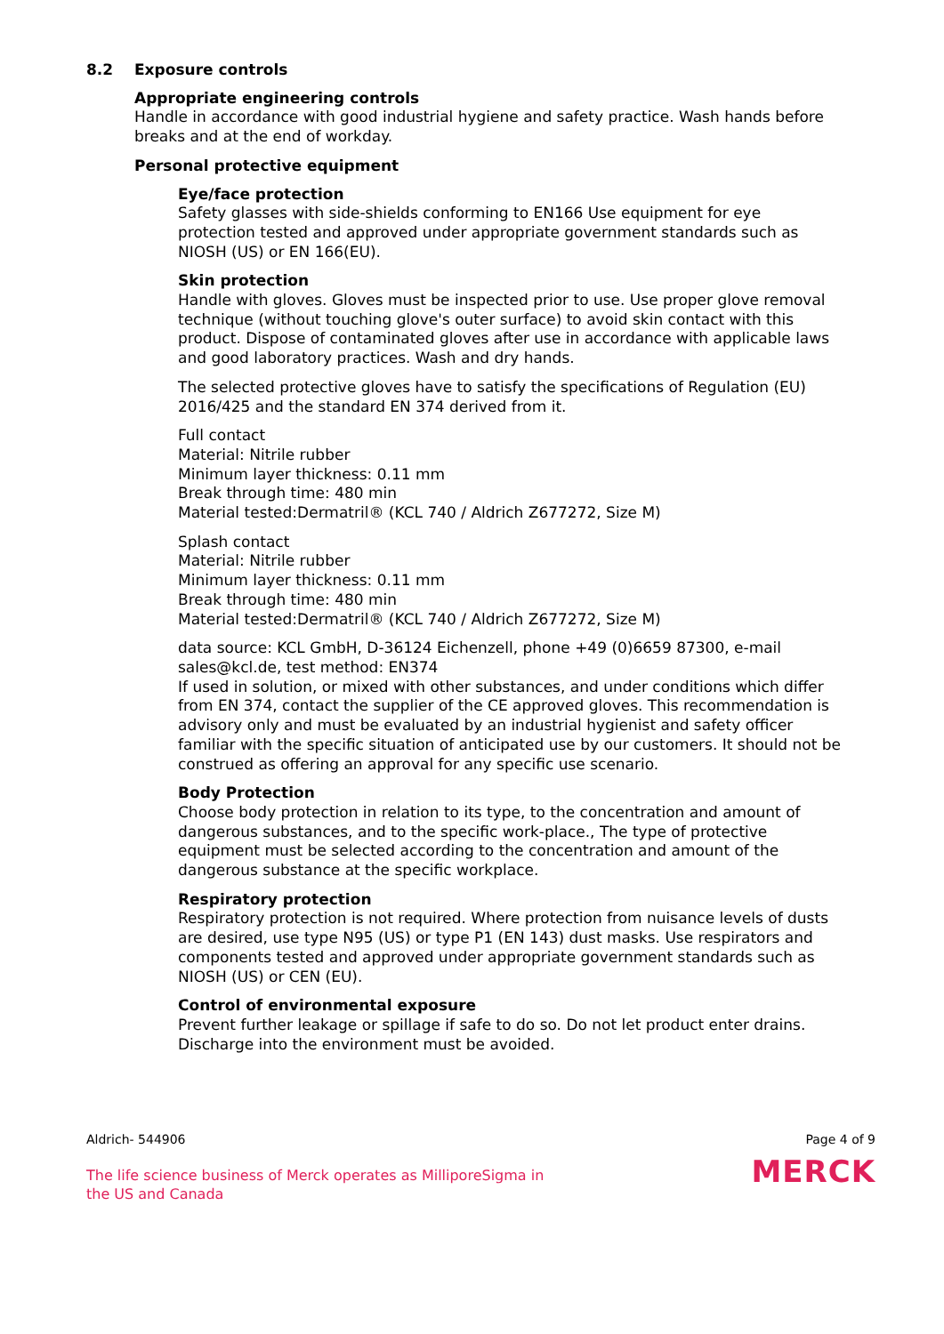8.2 Exposure controls
Appropriate engineering controls
Handle in accordance with good industrial hygiene and safety practice. Wash hands before breaks and at the end of workday.
Personal protective equipment
Eye/face protection
Safety glasses with side-shields conforming to EN166 Use equipment for eye protection tested and approved under appropriate government standards such as NIOSH (US) or EN 166(EU).
Skin protection
Handle with gloves. Gloves must be inspected prior to use. Use proper glove removal technique (without touching glove's outer surface) to avoid skin contact with this product. Dispose of contaminated gloves after use in accordance with applicable laws and good laboratory practices. Wash and dry hands.
The selected protective gloves have to satisfy the specifications of Regulation (EU) 2016/425 and the standard EN 374 derived from it.
Full contact
Material: Nitrile rubber
Minimum layer thickness: 0.11 mm
Break through time: 480 min
Material tested:Dermatril® (KCL 740 / Aldrich Z677272, Size M)
Splash contact
Material: Nitrile rubber
Minimum layer thickness: 0.11 mm
Break through time: 480 min
Material tested:Dermatril® (KCL 740 / Aldrich Z677272, Size M)
data source: KCL GmbH, D-36124 Eichenzell, phone +49 (0)6659 87300, e-mail sales@kcl.de, test method: EN374
If used in solution, or mixed with other substances, and under conditions which differ from EN 374, contact the supplier of the CE approved gloves. This recommendation is advisory only and must be evaluated by an industrial hygienist and safety officer familiar with the specific situation of anticipated use by our customers. It should not be construed as offering an approval for any specific use scenario.
Body Protection
Choose body protection in relation to its type, to the concentration and amount of dangerous substances, and to the specific work-place., The type of protective equipment must be selected according to the concentration and amount of the dangerous substance at the specific workplace.
Respiratory protection
Respiratory protection is not required. Where protection from nuisance levels of dusts are desired, use type N95 (US) or type P1 (EN 143) dust masks. Use respirators and components tested and approved under appropriate government standards such as NIOSH (US) or CEN (EU).
Control of environmental exposure
Prevent further leakage or spillage if safe to do so. Do not let product enter drains. Discharge into the environment must be avoided.
Aldrich- 544906
The life science business of Merck operates as MilliporeSigma in the US and Canada
Page 4 of 9
MERCK